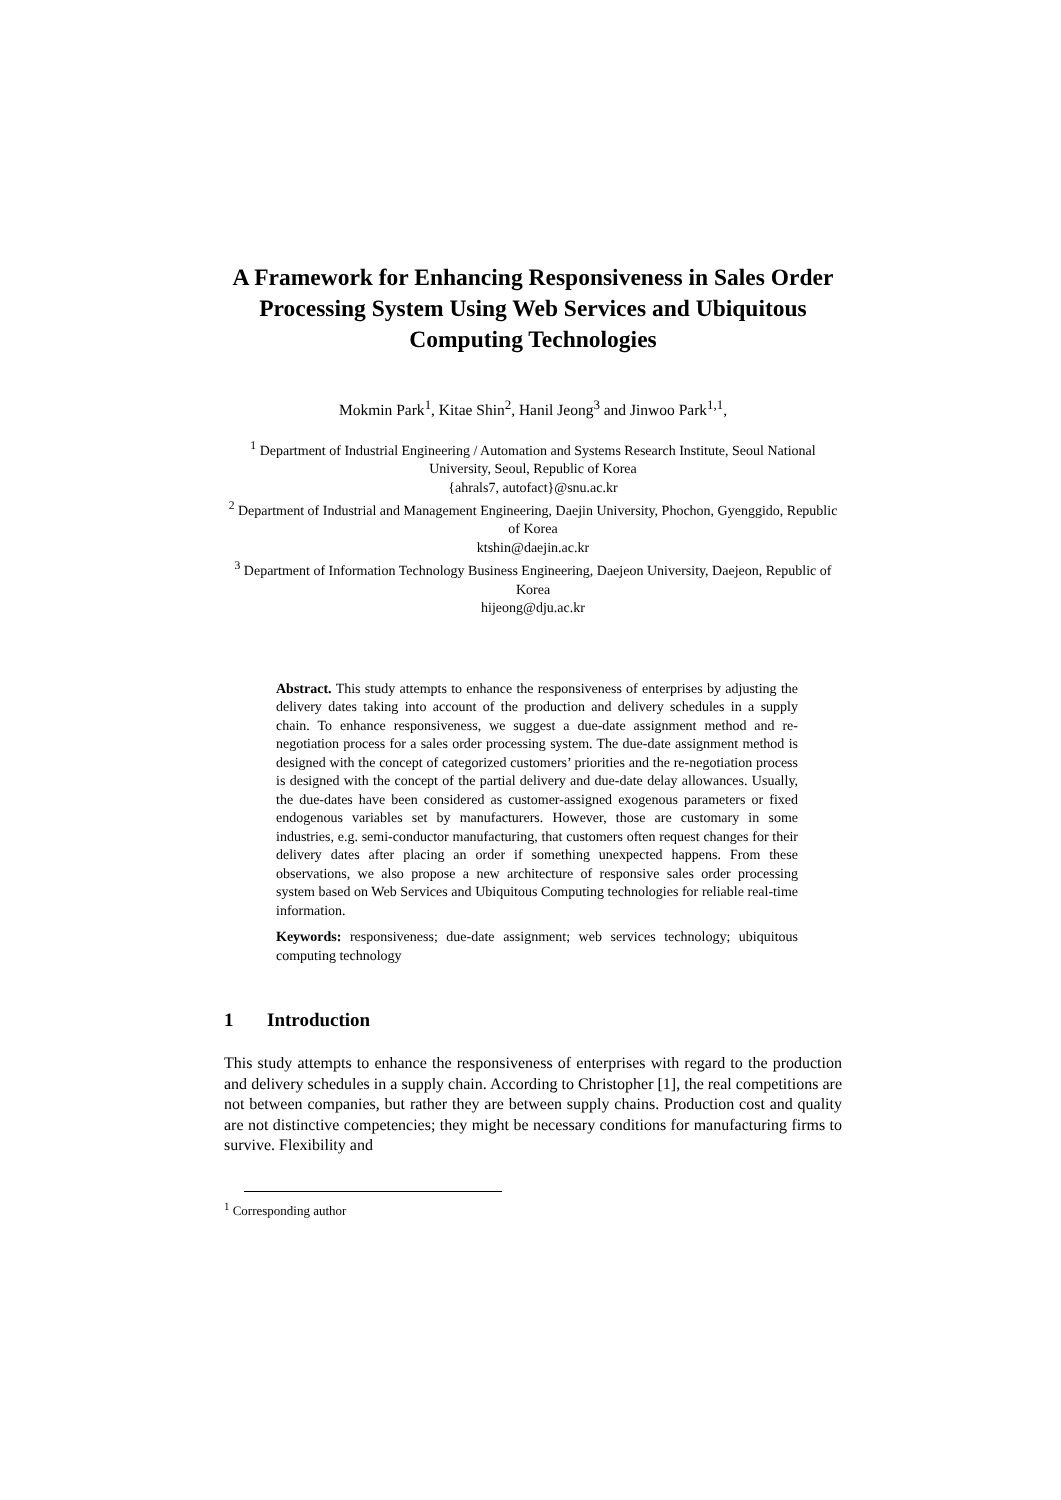A Framework for Enhancing Responsiveness in Sales Order Processing System Using Web Services and Ubiquitous Computing Technologies
Mokmin Park<sup>1</sup>, Kitae Shin<sup>2</sup>, Hanil Jeong<sup>3</sup> and Jinwoo Park<sup>1,1</sup>,
<sup>1</sup> Department of Industrial Engineering / Automation and Systems Research Institute, Seoul National University, Seoul, Republic of Korea
{ahrals7, autofact}@snu.ac.kr
<sup>2</sup> Department of Industrial and Management Engineering, Daejin University, Phochon, Gyenggido, Republic of Korea
ktshin@daejin.ac.kr
<sup>3</sup> Department of Information Technology Business Engineering, Daejeon University, Daejeon, Republic of Korea
hijeong@dju.ac.kr
Abstract. This study attempts to enhance the responsiveness of enterprises by adjusting the delivery dates taking into account of the production and delivery schedules in a supply chain. To enhance responsiveness, we suggest a due-date assignment method and re-negotiation process for a sales order processing system. The due-date assignment method is designed with the concept of categorized customers’ priorities and the re-negotiation process is designed with the concept of the partial delivery and due-date delay allowances. Usually, the due-dates have been considered as customer-assigned exogenous parameters or fixed endogenous variables set by manufacturers. However, those are customary in some industries, e.g. semi-conductor manufacturing, that customers often request changes for their delivery dates after placing an order if something unexpected happens. From these observations, we also propose a new architecture of responsive sales order processing system based on Web Services and Ubiquitous Computing technologies for reliable real-time information.
Keywords: responsiveness; due-date assignment; web services technology; ubiquitous computing technology
1 Introduction
This study attempts to enhance the responsiveness of enterprises with regard to the production and delivery schedules in a supply chain. According to Christopher [1], the real competitions are not between companies, but rather they are between supply chains. Production cost and quality are not distinctive competencies; they might be necessary conditions for manufacturing firms to survive. Flexibility and
<sup>1</sup> Corresponding author